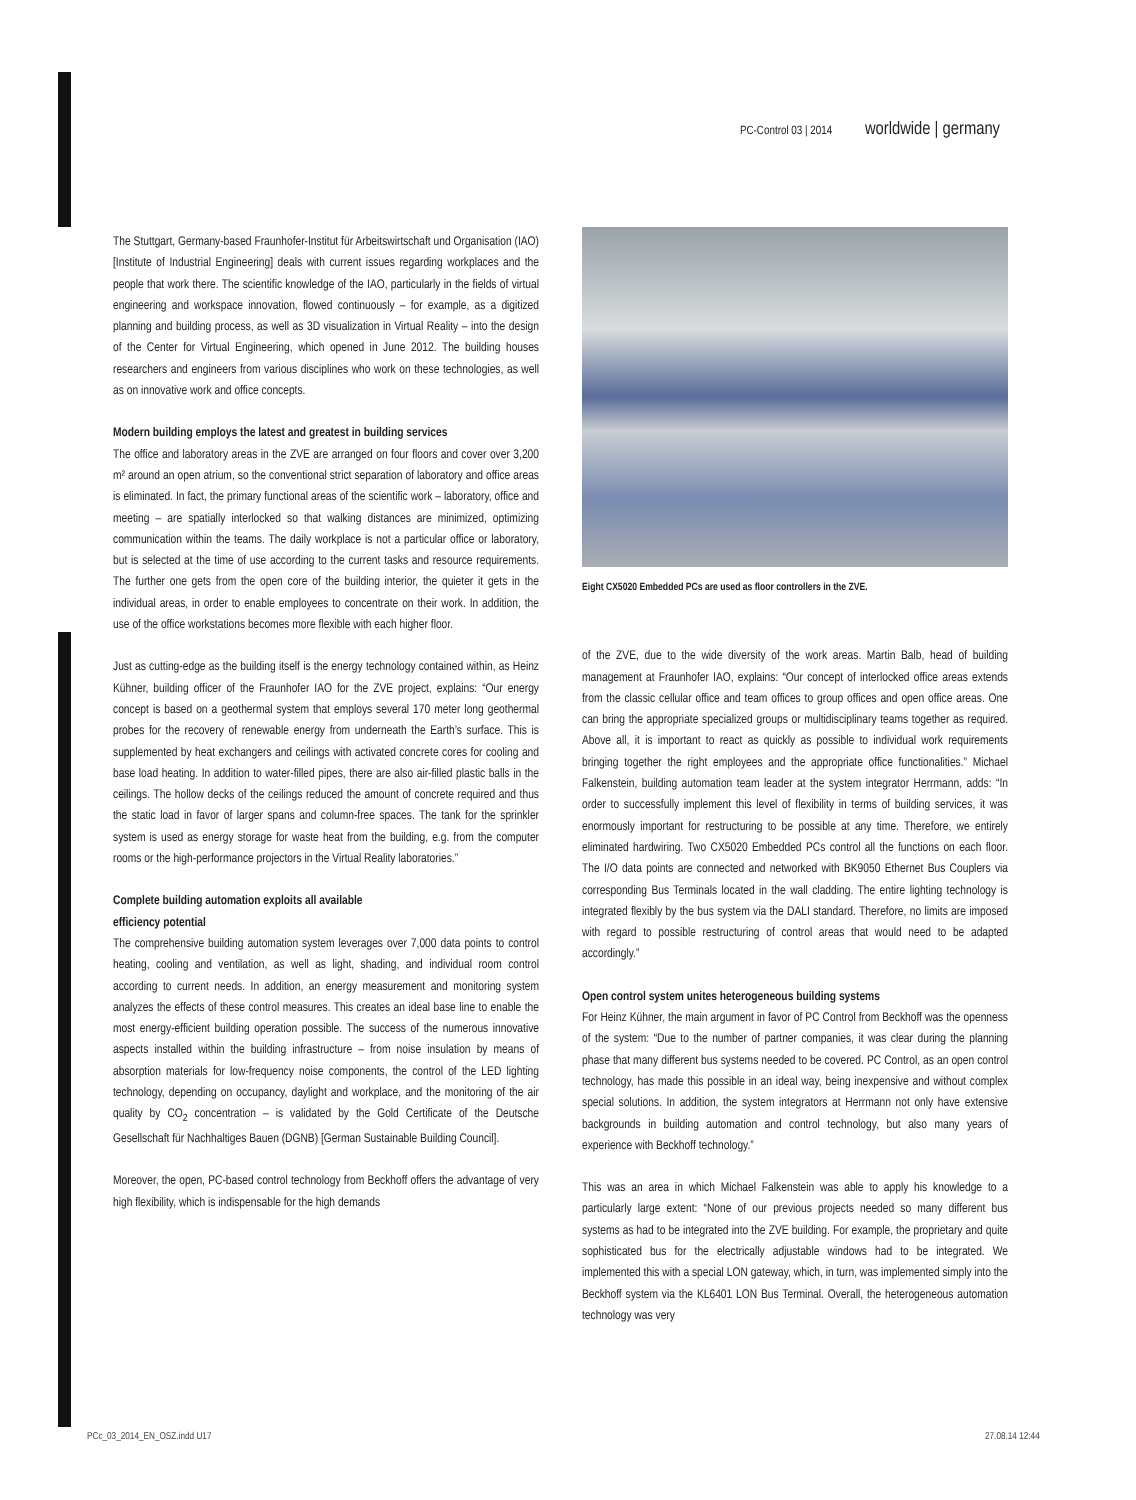PC-Control 03 | 2014 worldwide | germany
The Stuttgart, Germany-based Fraunhofer-Institut für Arbeitswirtschaft und Organisation (IAO) [Institute of Industrial Engineering] deals with current issues regarding workplaces and the people that work there. The scientific knowledge of the IAO, particularly in the fields of virtual engineering and workspace innovation, flowed continuously – for example, as a digitized planning and building process, as well as 3D visualization in Virtual Reality – into the design of the Center for Virtual Engineering, which opened in June 2012. The building houses researchers and engineers from various disciplines who work on these technologies, as well as on innovative work and office concepts.
Modern building employs the latest and greatest in building services
The office and laboratory areas in the ZVE are arranged on four floors and cover over 3,200 m² around an open atrium, so the conventional strict separation of laboratory and office areas is eliminated. In fact, the primary functional areas of the scientific work – laboratory, office and meeting – are spatially interlocked so that walking distances are minimized, optimizing communication within the teams. The daily workplace is not a particular office or laboratory, but is selected at the time of use according to the current tasks and resource requirements. The further one gets from the open core of the building interior, the quieter it gets in the individual areas, in order to enable employees to concentrate on their work. In addition, the use of the office workstations becomes more flexible with each higher floor.
Just as cutting-edge as the building itself is the energy technology contained within, as Heinz Kühner, building officer of the Fraunhofer IAO for the ZVE project, explains: “Our energy concept is based on a geothermal system that employs several 170 meter long geothermal probes for the recovery of renewable energy from underneath the Earth’s surface. This is supplemented by heat exchangers and ceilings with activated concrete cores for cooling and base load heating. In addition to water-filled pipes, there are also air-filled plastic balls in the ceilings. The hollow decks of the ceilings reduced the amount of concrete required and thus the static load in favor of larger spans and column-free spaces. The tank for the sprinkler system is used as energy storage for waste heat from the building, e.g. from the computer rooms or the high-performance projectors in the Virtual Reality laboratories.”
Complete building automation exploits all available
efficiency potential
The comprehensive building automation system leverages over 7,000 data points to control heating, cooling and ventilation, as well as light, shading, and individual room control according to current needs. In addition, an energy measurement and monitoring system analyzes the effects of these control measures. This creates an ideal base line to enable the most energy-efficient building operation possible. The success of the numerous innovative aspects installed within the building infrastructure – from noise insulation by means of absorption materials for low-frequency noise components, the control of the LED lighting technology, depending on occupancy, daylight and workplace, and the monitoring of the air quality by CO<sub>2</sub> concentration – is validated by the Gold Certificate of the Deutsche Gesellschaft für Nachhaltiges Bauen (DGNB) [German Sustainable Building Council].
Moreover, the open, PC-based control technology from Beckhoff offers the advantage of very high flexibility, which is indispensable for the high demands
Eight CX5020 Embedded PCs are used as floor controllers in the ZVE.
of the ZVE, due to the wide diversity of the work areas. Martin Balb, head of building management at Fraunhofer IAO, explains: “Our concept of interlocked office areas extends from the classic cellular office and team offices to group offices and open office areas. One can bring the appropriate specialized groups or multidisciplinary teams together as required. Above all, it is important to react as quickly as possible to individual work requirements bringing together the right employees and the appropriate office functionalities.” Michael Falkenstein, building automation team leader at the system integrator Herrmann, adds: “In order to successfully implement this level of flexibility in terms of building services, it was enormously important for restructuring to be possible at any time. Therefore, we entirely eliminated hardwiring. Two CX5020 Embedded PCs control all the functions on each floor. The I/O data points are connected and networked with BK9050 Ethernet Bus Couplers via corresponding Bus Terminals located in the wall cladding. The entire lighting technology is integrated flexibly by the bus system via the DALI standard. Therefore, no limits are imposed with regard to possible restructuring of control areas that would need to be adapted accordingly.”
Open control system unites heterogeneous building systems
For Heinz Kühner, the main argument in favor of PC Control from Beckhoff was the openness of the system: “Due to the number of partner companies, it was clear during the planning phase that many different bus systems needed to be covered. PC Control, as an open control technology, has made this possible in an ideal way, being inexpensive and without complex special solutions. In addition, the system integrators at Herrmann not only have extensive backgrounds in building automation and control technology, but also many years of experience with Beckhoff technology.”
This was an area in which Michael Falkenstein was able to apply his knowledge to a particularly large extent: “None of our previous projects needed so many different bus systems as had to be integrated into the ZVE building. For example, the proprietary and quite sophisticated bus for the electrically adjustable windows had to be integrated. We implemented this with a special LON gateway, which, in turn, was implemented simply into the Beckhoff system via the KL6401 LON Bus Terminal. Overall, the heterogeneous automation technology was very
PCc_03_2014_EN_OSZ.indd U17 27.08.14 12:44